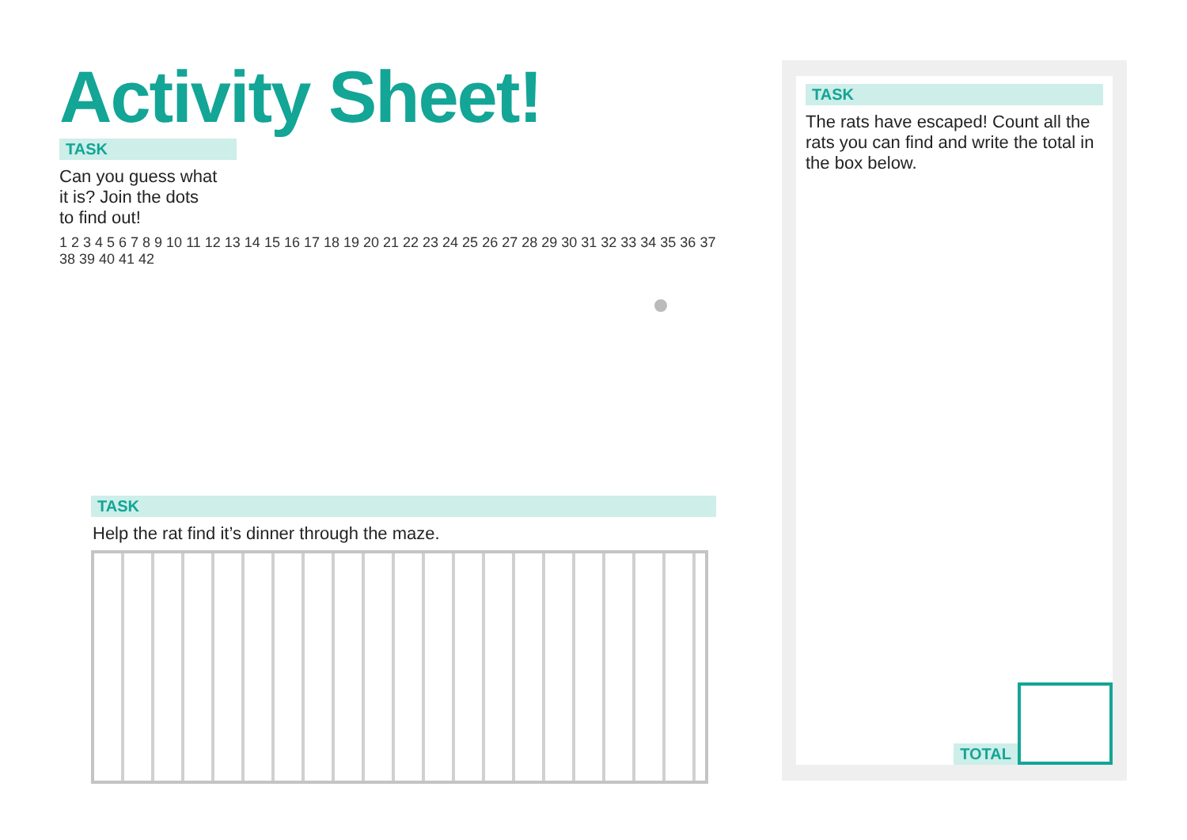Activity Sheet!
TASK
Can you guess what it is? Join the dots to find out!
1 2 3 4 5 6 7 8 9 10 11 12 13 14 15 16 17 18 19 20 21 22 23 24 25 26 27 28 29 30 31 32 33 34 35 36 37 38 39 40 41 42
TASK
Help the rat find it’s dinner through the maze.
TASK
The rats have escaped! Count all the rats you can find and write the total in the box below.
TOTAL